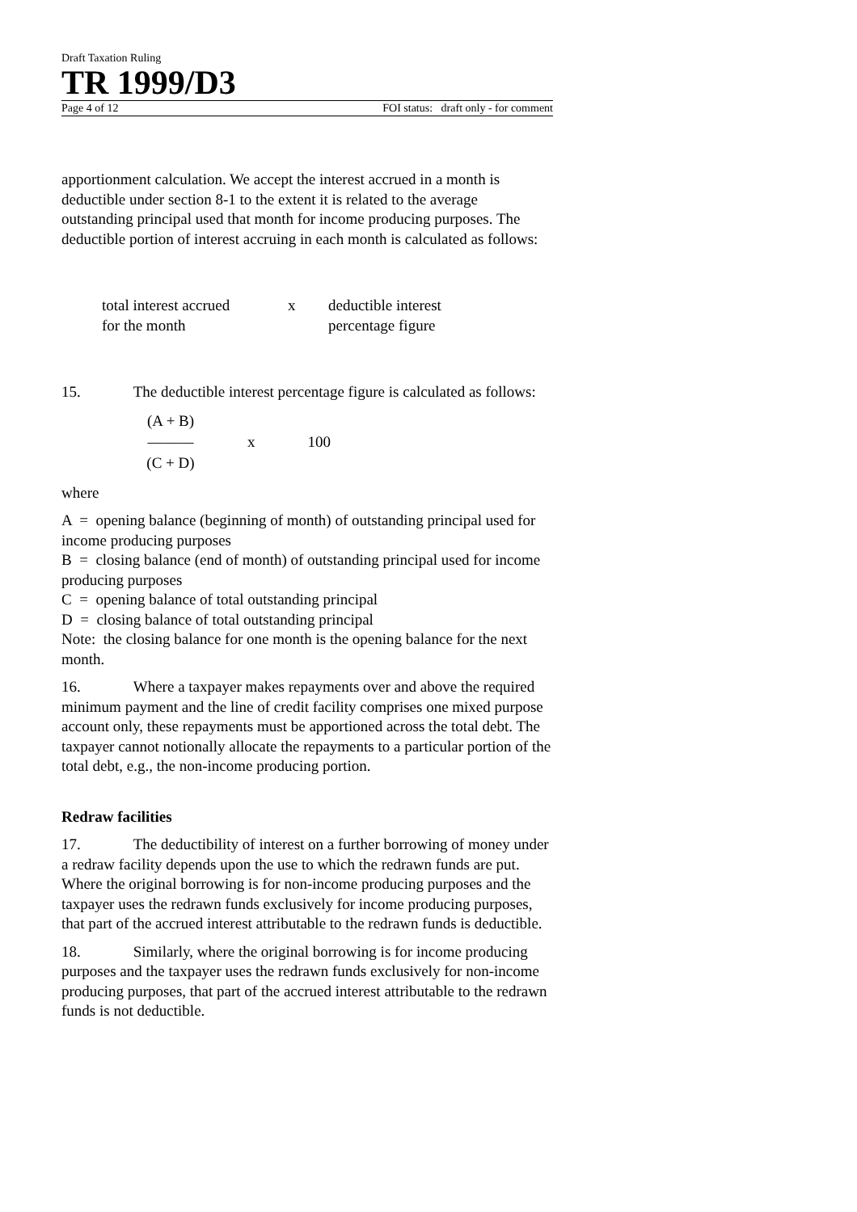Draft Taxation Ruling
TR 1999/D3
Page 4 of 12 FOI status: draft only - for comment
apportionment calculation. We accept the interest accrued in a month is deductible under section 8-1 to the extent it is related to the average outstanding principal used that month for income producing purposes. The deductible portion of interest accruing in each month is calculated as follows:
total interest accrued
for the month
x
deductible interest
percentage figure
15. The deductible interest percentage figure is calculated as follows:
(A + B)
———
(C + D)
x 100
where
A = opening balance (beginning of month) of outstanding principal used for income producing purposes
B = closing balance (end of month) of outstanding principal used for income producing purposes
C = opening balance of total outstanding principal
D = closing balance of total outstanding principal
Note: the closing balance for one month is the opening balance for the next month.
16. Where a taxpayer makes repayments over and above the required minimum payment and the line of credit facility comprises one mixed purpose account only, these repayments must be apportioned across the total debt. The taxpayer cannot notionally allocate the repayments to a particular portion of the total debt, e.g., the non-income producing portion.
Redraw facilities
17. The deductibility of interest on a further borrowing of money under a redraw facility depends upon the use to which the redrawn funds are put. Where the original borrowing is for non-income producing purposes and the taxpayer uses the redrawn funds exclusively for income producing purposes, that part of the accrued interest attributable to the redrawn funds is deductible.
18. Similarly, where the original borrowing is for income producing purposes and the taxpayer uses the redrawn funds exclusively for non-income producing purposes, that part of the accrued interest attributable to the redrawn funds is not deductible.